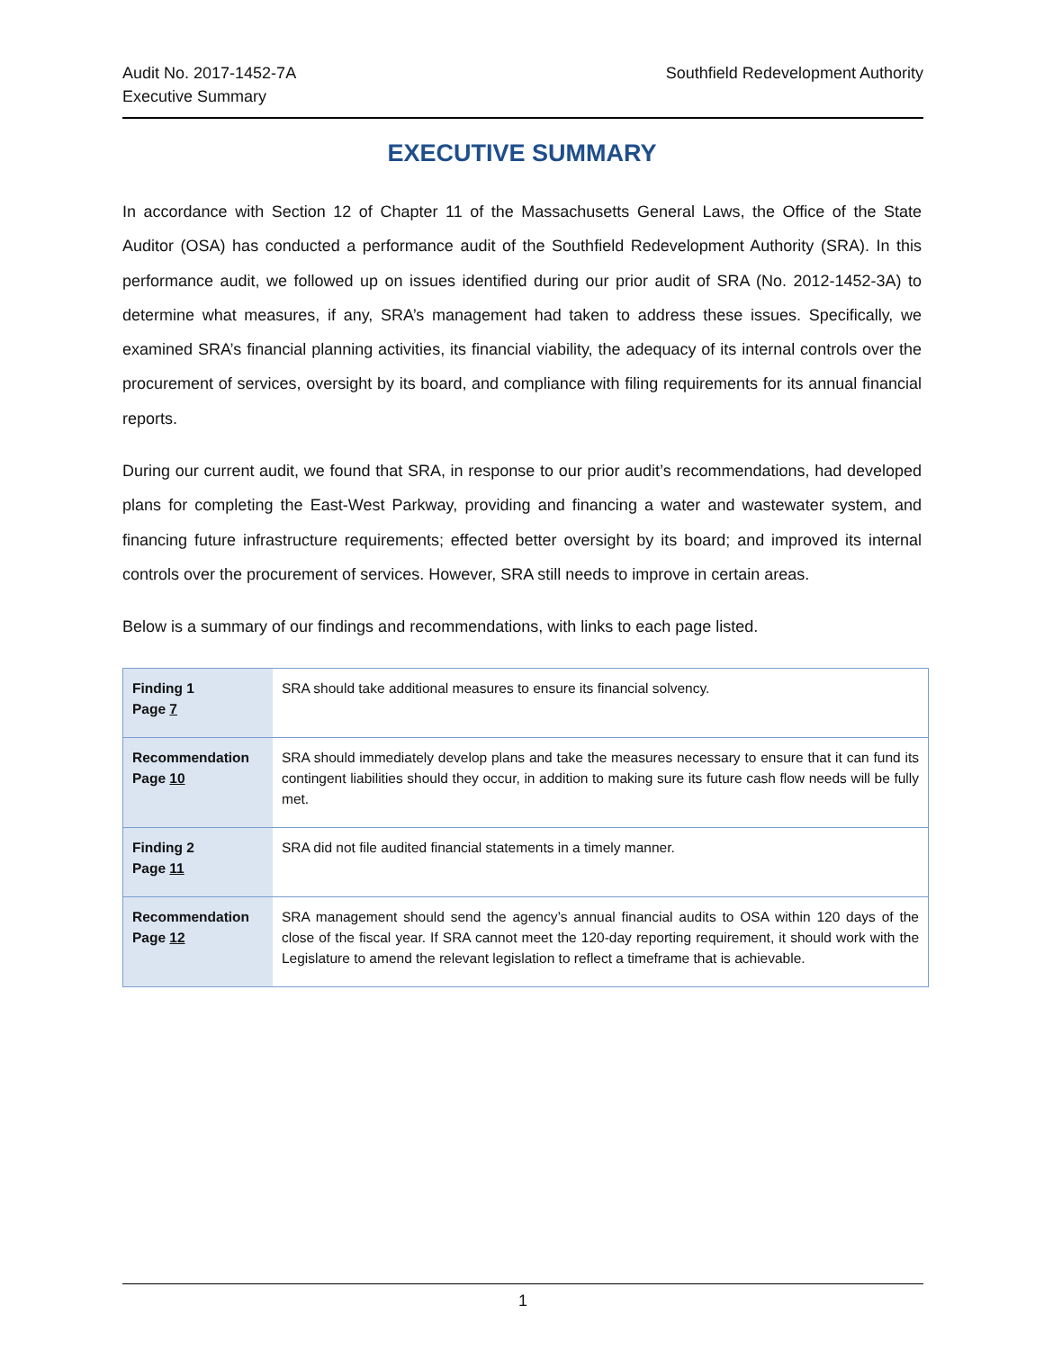Audit No. 2017-1452-7A
Executive Summary
Southfield Redevelopment Authority
EXECUTIVE SUMMARY
In accordance with Section 12 of Chapter 11 of the Massachusetts General Laws, the Office of the State Auditor (OSA) has conducted a performance audit of the Southfield Redevelopment Authority (SRA). In this performance audit, we followed up on issues identified during our prior audit of SRA (No. 2012-1452-3A) to determine what measures, if any, SRA’s management had taken to address these issues. Specifically, we examined SRA’s financial planning activities, its financial viability, the adequacy of its internal controls over the procurement of services, oversight by its board, and compliance with filing requirements for its annual financial reports.
During our current audit, we found that SRA, in response to our prior audit’s recommendations, had developed plans for completing the East-West Parkway, providing and financing a water and wastewater system, and financing future infrastructure requirements; effected better oversight by its board; and improved its internal controls over the procurement of services. However, SRA still needs to improve in certain areas.
Below is a summary of our findings and recommendations, with links to each page listed.
| Finding 1 Page 7 | SRA should take additional measures to ensure its financial solvency. |
| Recommendation Page 10 | SRA should immediately develop plans and take the measures necessary to ensure that it can fund its contingent liabilities should they occur, in addition to making sure its future cash flow needs will be fully met. |
| Finding 2 Page 11 | SRA did not file audited financial statements in a timely manner. |
| Recommendation Page 12 | SRA management should send the agency’s annual financial audits to OSA within 120 days of the close of the fiscal year. If SRA cannot meet the 120-day reporting requirement, it should work with the Legislature to amend the relevant legislation to reflect a timeframe that is achievable. |
1